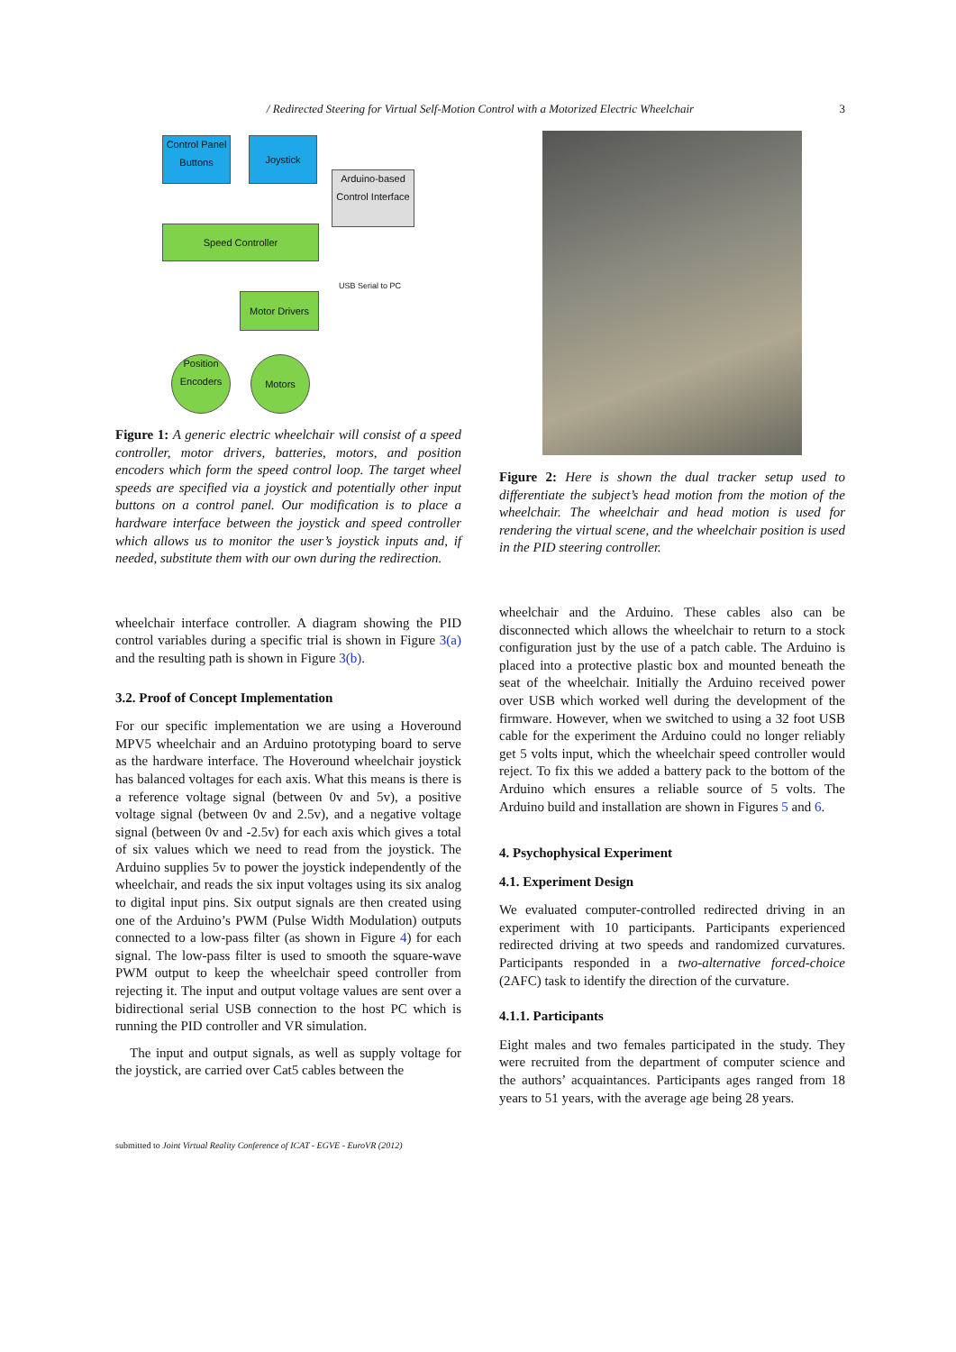/ Redirected Steering for Virtual Self-Motion Control with a Motorized Electric Wheelchair 3
Control Panel Buttons
Joystick
Arduino-based Control Interface
Speed Controller
USB Serial to PC
Motor Drivers
Position Encoders
Motors
Figure 1: A generic electric wheelchair will consist of a speed controller, motor drivers, batteries, motors, and position encoders which form the speed control loop. The target wheel speeds are specified via a joystick and potentially other input buttons on a control panel. Our modification is to place a hardware interface between the joystick and speed controller which allows us to monitor the user’s joystick inputs and, if needed, substitute them with our own during the redirection.
wheelchair interface controller. A diagram showing the PID control variables during a specific trial is shown in Figure 3(a) and the resulting path is shown in Figure 3(b).
3.2. Proof of Concept Implementation
For our specific implementation we are using a Hoveround MPV5 wheelchair and an Arduino prototyping board to serve as the hardware interface. The Hoveround wheelchair joystick has balanced voltages for each axis. What this means is there is a reference voltage signal (between 0v and 5v), a positive voltage signal (between 0v and 2.5v), and a negative voltage signal (between 0v and -2.5v) for each axis which gives a total of six values which we need to read from the joystick. The Arduino supplies 5v to power the joystick independently of the wheelchair, and reads the six input voltages using its six analog to digital input pins. Six output signals are then created using one of the Arduino’s PWM (Pulse Width Modulation) outputs connected to a low-pass filter (as shown in Figure 4) for each signal. The low-pass filter is used to smooth the square-wave PWM output to keep the wheelchair speed controller from rejecting it. The input and output voltage values are sent over a bidirectional serial USB connection to the host PC which is running the PID controller and VR simulation.
The input and output signals, as well as supply voltage for the joystick, are carried over Cat5 cables between the
Figure 2: Here is shown the dual tracker setup used to differentiate the subject’s head motion from the motion of the wheelchair. The wheelchair and head motion is used for rendering the virtual scene, and the wheelchair position is used in the PID steering controller.
wheelchair and the Arduino. These cables also can be disconnected which allows the wheelchair to return to a stock configuration just by the use of a patch cable. The Arduino is placed into a protective plastic box and mounted beneath the seat of the wheelchair. Initially the Arduino received power over USB which worked well during the development of the firmware. However, when we switched to using a 32 foot USB cable for the experiment the Arduino could no longer reliably get 5 volts input, which the wheelchair speed controller would reject. To fix this we added a battery pack to the bottom of the Arduino which ensures a reliable source of 5 volts. The Arduino build and installation are shown in Figures 5 and 6.
4. Psychophysical Experiment
4.1. Experiment Design
We evaluated computer-controlled redirected driving in an experiment with 10 participants. Participants experienced redirected driving at two speeds and randomized curvatures. Participants responded in a two-alternative forced-choice (2AFC) task to identify the direction of the curvature.
4.1.1. Participants
Eight males and two females participated in the study. They were recruited from the department of computer science and the authors’ acquaintances. Participants ages ranged from 18 years to 51 years, with the average age being 28 years.
submitted to Joint Virtual Reality Conference of ICAT - EGVE - EuroVR (2012)